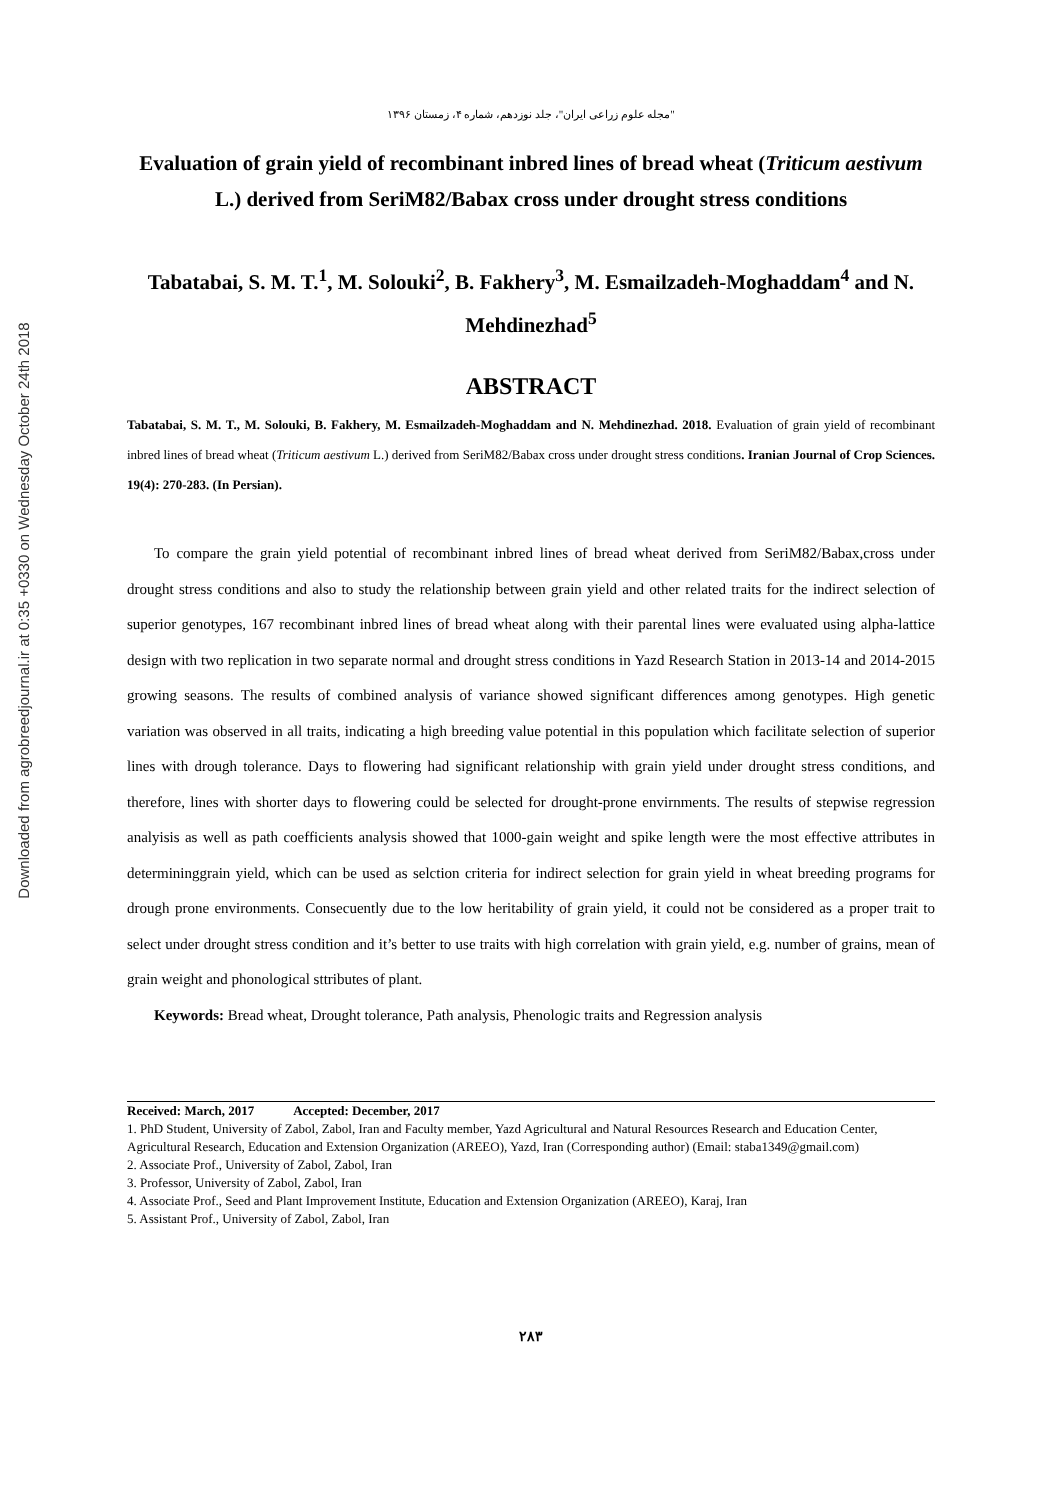Downloaded from agrobreedjournal.ir at 0:35 +0330 on Wednesday October 24th 2018
"مجله علوم زراعی ایران"، جلد نوزدهم، شماره ۴، زمستان ۱۳۹۶
Evaluation of grain yield of recombinant inbred lines of bread wheat (Triticum aestivum L.) derived from SeriM82/Babax cross under drought stress conditions
Tabatabai, S. M. T.<sup>1</sup>, M. Solouki<sup>2</sup>, B. Fakhery<sup>3</sup>, M. Esmailzadeh-Moghaddam<sup>4</sup> and N. Mehdinezhad<sup>5</sup>
ABSTRACT
Tabatabai, S. M. T., M. Solouki, B. Fakhery, M. Esmailzadeh-Moghaddam and N. Mehdinezhad. 2018. Evaluation of grain yield of recombinant inbred lines of bread wheat (Triticum aestivum L.) derived from SeriM82/Babax cross under drought stress conditions. Iranian Journal of Crop Sciences. 19(4): 270-283. (In Persian).
To compare the grain yield potential of recombinant inbred lines of bread wheat derived from SeriM82/Babax,cross under drought stress conditions and also to study the relationship between grain yield and other related traits for the indirect selection of superior genotypes, 167 recombinant inbred lines of bread wheat along with their parental lines were evaluated using alpha-lattice design with two replication in two separate normal and drought stress conditions in Yazd Research Station in 2013-14 and 2014-2015 growing seasons. The results of combined analysis of variance showed significant differences among genotypes. High genetic variation was observed in all traits, indicating a high breeding value potential in this population which facilitate selection of superior lines with drough tolerance. Days to flowering had significant relationship with grain yield under drought stress conditions, and therefore, lines with shorter days to flowering could be selected for drought-prone envirnments. The results of stepwise regression analyisis as well as path coefficients analysis showed that 1000-gain weight and spike length were the most effective attributes in determininggrain yield, which can be used as selction criteria for indirect selection for grain yield in wheat breeding programs for drough prone environments. Consecuently due to the low heritability of grain yield, it could not be considered as a proper trait to select under drought stress condition and it’s better to use traits with high correlation with grain yield, e.g. number of grains, mean of grain weight and phonological sttributes of plant.
Keywords: Bread wheat, Drought tolerance, Path analysis, Phenologic traits and Regression analysis
Received: March, 2017 Accepted: December, 2017
1. PhD Student, University of Zabol, Zabol, Iran and Faculty member, Yazd Agricultural and Natural Resources Research and Education Center, Agricultural Research, Education and Extension Organization (AREEO), Yazd, Iran (Corresponding author) (Email: staba1349@gmail.com)
2. Associate Prof., University of Zabol, Zabol, Iran
3. Professor, University of Zabol, Zabol, Iran
4. Associate Prof., Seed and Plant Improvement Institute, Education and Extension Organization (AREEO), Karaj, Iran
5. Assistant Prof., University of Zabol, Zabol, Iran
۲۸۳